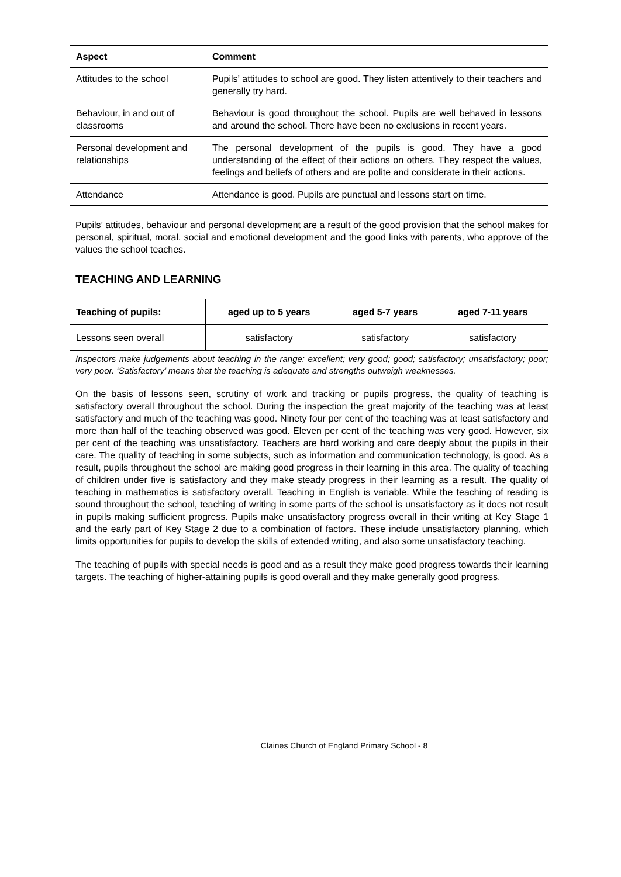| Aspect | Comment |
| --- | --- |
| Attitudes to the school | Pupils’ attitudes to school are good. They listen attentively to their teachers and generally try hard. |
| Behaviour, in and out of classrooms | Behaviour is good throughout the school. Pupils are well behaved in lessons and around the school. There have been no exclusions in recent years. |
| Personal development and relationships | The personal development of the pupils is good. They have a good understanding of the effect of their actions on others. They respect the values, feelings and beliefs of others and are polite and considerate in their actions. |
| Attendance | Attendance is good. Pupils are punctual and lessons start on time. |
Pupils’ attitudes, behaviour and personal development are a result of the good provision that the school makes for personal, spiritual, moral, social and emotional development and the good links with parents, who approve of the values the school teaches.
TEACHING AND LEARNING
| Teaching of pupils: | aged up to 5 years | aged 5-7 years | aged 7-11 years |
| --- | --- | --- | --- |
| Lessons seen overall | satisfactory | satisfactory | satisfactory |
Inspectors make judgements about teaching in the range: excellent; very good; good; satisfactory; unsatisfactory; poor; very poor. ‘Satisfactory’ means that the teaching is adequate and strengths outweigh weaknesses.
On the basis of lessons seen, scrutiny of work and tracking or pupils progress, the quality of teaching is satisfactory overall throughout the school. During the inspection the great majority of the teaching was at least satisfactory and much of the teaching was good. Ninety four per cent of the teaching was at least satisfactory and more than half of the teaching observed was good. Eleven per cent of the teaching was very good. However, six per cent of the teaching was unsatisfactory. Teachers are hard working and care deeply about the pupils in their care. The quality of teaching in some subjects, such as information and communication technology, is good. As a result, pupils throughout the school are making good progress in their learning in this area. The quality of teaching of children under five is satisfactory and they make steady progress in their learning as a result. The quality of teaching in mathematics is satisfactory overall. Teaching in English is variable. While the teaching of reading is sound throughout the school, teaching of writing in some parts of the school is unsatisfactory as it does not result in pupils making sufficient progress. Pupils make unsatisfactory progress overall in their writing at Key Stage 1 and the early part of Key Stage 2 due to a combination of factors. These include unsatisfactory planning, which limits opportunities for pupils to develop the skills of extended writing, and also some unsatisfactory teaching.
The teaching of pupils with special needs is good and as a result they make good progress towards their learning targets. The teaching of higher-attaining pupils is good overall and they make generally good progress.
Claines Church of England Primary School - 8